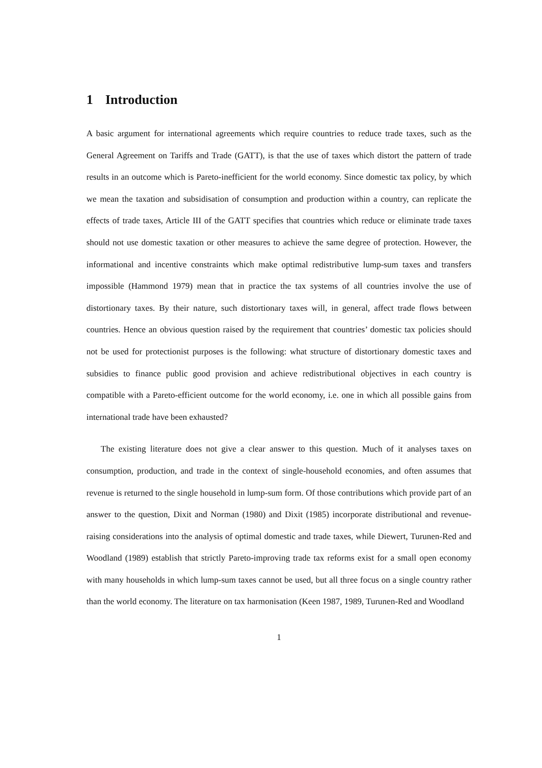1 Introduction
A basic argument for international agreements which require countries to reduce trade taxes, such as the General Agreement on Tariffs and Trade (GATT), is that the use of taxes which distort the pattern of trade results in an outcome which is Pareto-inefficient for the world economy. Since domestic tax policy, by which we mean the taxation and subsidisation of consumption and production within a country, can replicate the effects of trade taxes, Article III of the GATT specifies that countries which reduce or eliminate trade taxes should not use domestic taxation or other measures to achieve the same degree of protection. However, the informational and incentive constraints which make optimal redistributive lump-sum taxes and transfers impossible (Hammond 1979) mean that in practice the tax systems of all countries involve the use of distortionary taxes. By their nature, such distortionary taxes will, in general, affect trade flows between countries. Hence an obvious question raised by the requirement that countries’ domestic tax policies should not be used for protectionist purposes is the following: what structure of distortionary domestic taxes and subsidies to finance public good provision and achieve redistributional objectives in each country is compatible with a Pareto-efficient outcome for the world economy, i.e. one in which all possible gains from international trade have been exhausted?
The existing literature does not give a clear answer to this question. Much of it analyses taxes on consumption, production, and trade in the context of single-household economies, and often assumes that revenue is returned to the single household in lump-sum form. Of those contributions which provide part of an answer to the question, Dixit and Norman (1980) and Dixit (1985) incorporate distributional and revenue-raising considerations into the analysis of optimal domestic and trade taxes, while Diewert, Turunen-Red and Woodland (1989) establish that strictly Pareto-improving trade tax reforms exist for a small open economy with many households in which lump-sum taxes cannot be used, but all three focus on a single country rather than the world economy. The literature on tax harmonisation (Keen 1987, 1989, Turunen-Red and Woodland
1